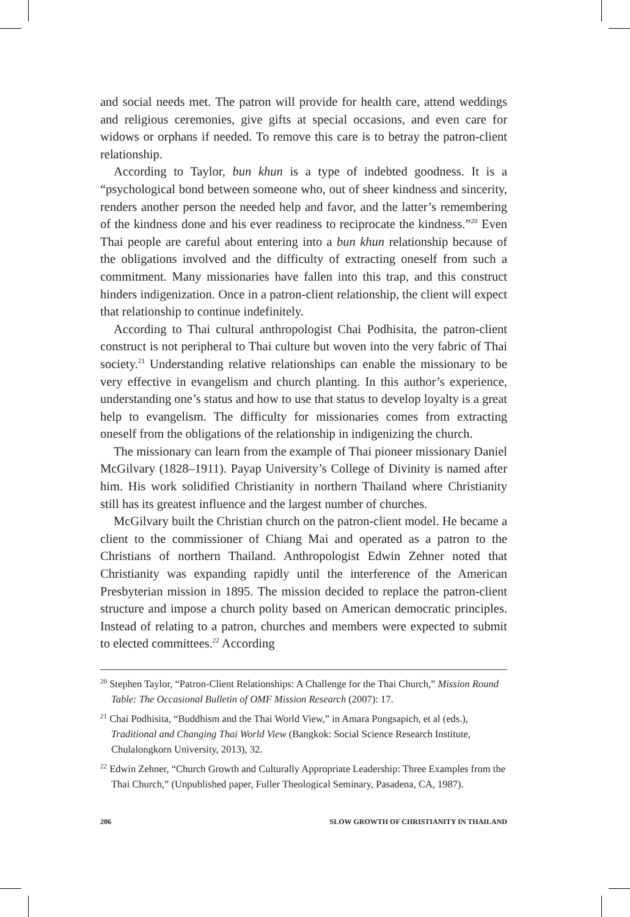and social needs met. The patron will provide for health care, attend weddings and religious ceremonies, give gifts at special occasions, and even care for widows or orphans if needed. To remove this care is to betray the patron-client relationship.
According to Taylor, bun khun is a type of indebted goodness. It is a “psychological bond between someone who, out of sheer kindness and sincerity, renders another person the needed help and favor, and the latter’s remembering of the kindness done and his ever readiness to reciprocate the kindness.”<sup>20</sup> Even Thai people are careful about entering into a bun khun relationship because of the obligations involved and the difficulty of extracting oneself from such a commitment. Many missionaries have fallen into this trap, and this construct hinders indigenization. Once in a patron-client relationship, the client will expect that relationship to continue indefinitely.
According to Thai cultural anthropologist Chai Podhisita, the patron-client construct is not peripheral to Thai culture but woven into the very fabric of Thai society.<sup>21</sup> Understanding relative relationships can enable the missionary to be very effective in evangelism and church planting. In this author’s experience, understanding one’s status and how to use that status to develop loyalty is a great help to evangelism. The difficulty for missionaries comes from extracting oneself from the obligations of the relationship in indigenizing the church.
The missionary can learn from the example of Thai pioneer missionary Daniel McGilvary (1828–1911). Payap University’s College of Divinity is named after him. His work solidified Christianity in northern Thailand where Christianity still has its greatest influence and the largest number of churches.
McGilvary built the Christian church on the patron-client model. He became a client to the commissioner of Chiang Mai and operated as a patron to the Christians of northern Thailand. Anthropologist Edwin Zehner noted that Christianity was expanding rapidly until the interference of the American Presbyterian mission in 1895. The mission decided to replace the patron-client structure and impose a church polity based on American democratic principles. Instead of relating to a patron, churches and members were expected to submit to elected committees.<sup>22</sup> According
<sup>20</sup> Stephen Taylor, “Patron-Client Relationships: A Challenge for the Thai Church,” Mission Round Table: The Occasional Bulletin of OMF Mission Research (2007): 17.
<sup>21</sup> Chai Podhisita, “Buddhism and the Thai World View,” in Amara Pongsapich, et al (eds.), Traditional and Changing Thai World View (Bangkok: Social Science Research Institute, Chulalongkorn University, 2013), 32.
<sup>22</sup> Edwin Zehner, “Church Growth and Culturally Appropriate Leadership: Three Examples from the Thai Church,” (Unpublished paper, Fuller Theological Seminary, Pasadena, CA, 1987).
206 SLOW GROWTH OF CHRISTIANITY IN THAILAND